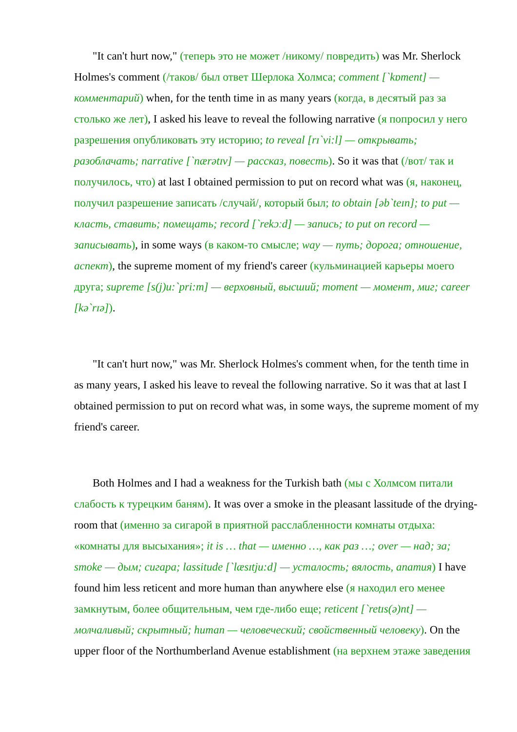"It can't hurt now," (теперь это не может /никому/ повредить) was Mr. Sherlock Holmes's comment (/таков/ был ответ Шерлока Холмса; comment [`kɒment] — комментарий) when, for the tenth time in as many years (когда, в десятый раз за столько же лет), I asked his leave to reveal the following narrative (я попросил у него разрешения опубликовать эту историю; to reveal [rɪ`vi:l] — открывать; разоблачать; narrative [`nærətɪv] — рассказ, повесть). So it was that (/вот/ так и получилось, что) at last I obtained permission to put on record what was (я, наконец, получил разрешение записать /случай/, который был; to obtain [əb`teɪn]; to put — класть, ставить; помещать; record [`rekɔːd] — запись; to put on record — записывать), in some ways (в каком-то смысле; way — путь; дорога; отношение, аспект), the supreme moment of my friend's career (кульминацией карьеры моего друга; supreme [s(j)u:`pri:m] — верховный, высший; moment — момент, миг; career [kə`rɪə]).
"It can't hurt now," was Mr. Sherlock Holmes's comment when, for the tenth time in as many years, I asked his leave to reveal the following narrative. So it was that at last I obtained permission to put on record what was, in some ways, the supreme moment of my friend's career.
Both Holmes and I had a weakness for the Turkish bath (мы с Холмсом питали слабость к турецким баням). It was over a smoke in the pleasant lassitude of the drying-room that (именно за сигарой в приятной расслабленности комнаты отдыха: «комнаты для высыхания»; it is … that — именно …, как раз …; over — над; за; smoke — дым; сигара; lassitude [`læsɪtju:d] — усталость; вялость, апатия) I have found him less reticent and more human than anywhere else (я находил его менее замкнутым, более общительным, чем где-либо еще; reticent [`retɪs(ə)nt] — молчаливый; скрытный; human — человеческий; свойственный человеку). On the upper floor of the Northumberland Avenue establishment (на верхнем этаже заведения